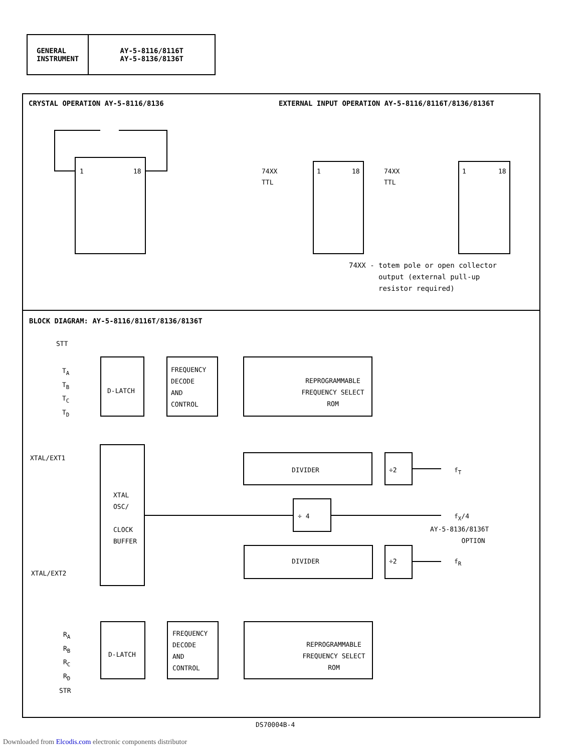| GENERAL INSTRUMENT | AY-5-8116/8116T AY-5-8136/8136T |
CRYSTAL OPERATION AY-5-8116/8136
EXTERNAL INPUT OPERATION AY-5-8116/8116T/8136/8136T
1 18 74XX
TTL
1 18 74XX
TTL
1 18
74XX - totem pole or open collector
output (external pull-up
resistor required)
BLOCK DIAGRAM: AY-5-8116/8116T/8136/8136T
STT
T<sub>A</sub>
T<sub>B</sub>
T<sub>C</sub>
T<sub>D</sub>
D-LATCH
FREQUENCY
DECODE
AND
CONTROL
REPROGRAMMABLE
FREQUENCY SELECT
ROM
XTAL/EXT1
DIVIDER ÷2 f<sub>T</sub>
XTAL
OSC/
CLOCK
BUFFER
÷ 4 f<sub>X</sub>/4
AY-5-8136/8136T
OPTION
DIVIDER ÷2 f<sub>R</sub>
XTAL/EXT2
R<sub>A</sub>
R<sub>B</sub>
R<sub>C</sub>
R<sub>D</sub>
D-LATCH
FREQUENCY
DECODE
AND
CONTROL
REPROGRAMMABLE
FREQUENCY SELECT
ROM
STR
DS70004B-4
Downloaded from Elcodis.com electronic components distributor